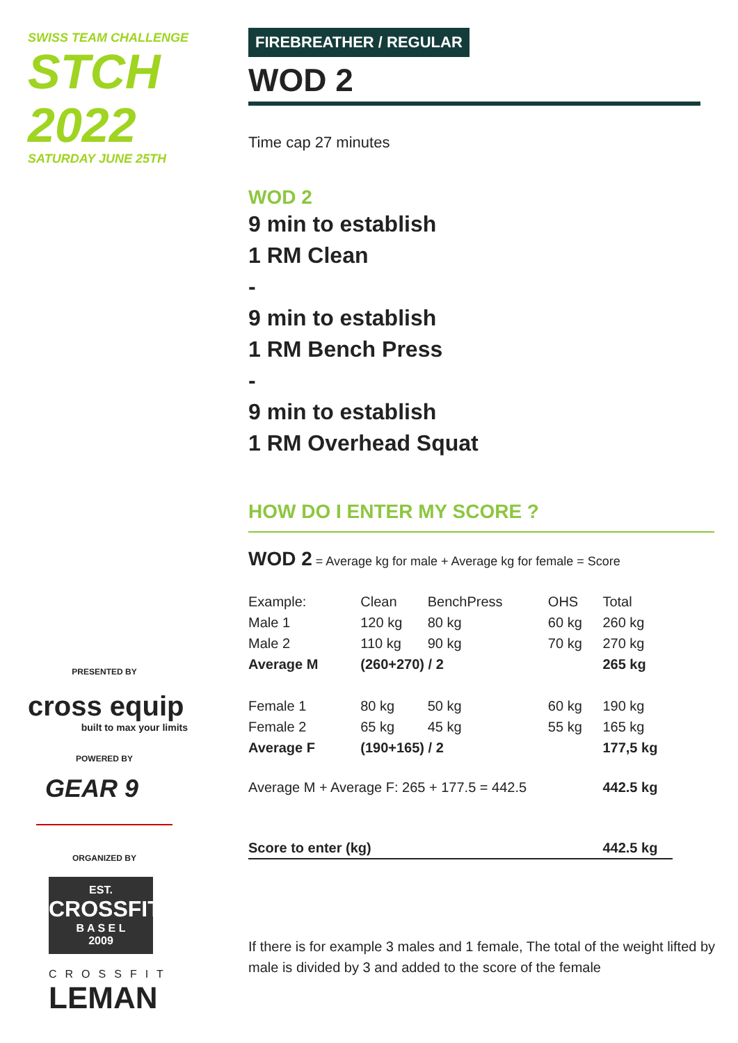SWISS TEAM CHALLENGE
STCH 2022
SATURDAY JUNE 25TH
PRESENTED BY
cross equip
built to max your limits
POWERED BY
GEAR 9
ORGANIZED BY
EST.
CROSSFIT
B A S E L
2009
CROSSFIT
LEMAN
FIREBREATHER / REGULAR
WOD 2
Time cap 27 minutes
WOD 2
9 min to establish
1 RM Clean
-
9 min to establish
1 RM Bench Press
-
9 min to establish
1 RM Overhead Squat
HOW DO I ENTER MY SCORE ?
WOD 2 = Average kg for male + Average kg for female = Score
| Example: | Clean | BenchPress | OHS | Total |
| Male 1 | 120 kg | 80 kg | 60 kg | 260 kg |
| Male 2 | 110 kg | 90 kg | 70 kg | 270 kg |
| Average M | (260+270) / 2 | | | 265 kg |
| Female 1 | 80 kg | 50 kg | 60 kg | 190 kg |
| Female 2 | 65 kg | 45 kg | 55 kg | 165 kg |
| Average F | (190+165) / 2 | | | 177,5 kg |
| Average M + Average F: 265 + 177.5 = 442.5 | | | | 442.5 kg |
| Score to enter (kg) | | | | 442.5 kg |
If there is for example 3 males and 1 female, The total of the weight lifted by male is divided by 3 and added to the score of the female